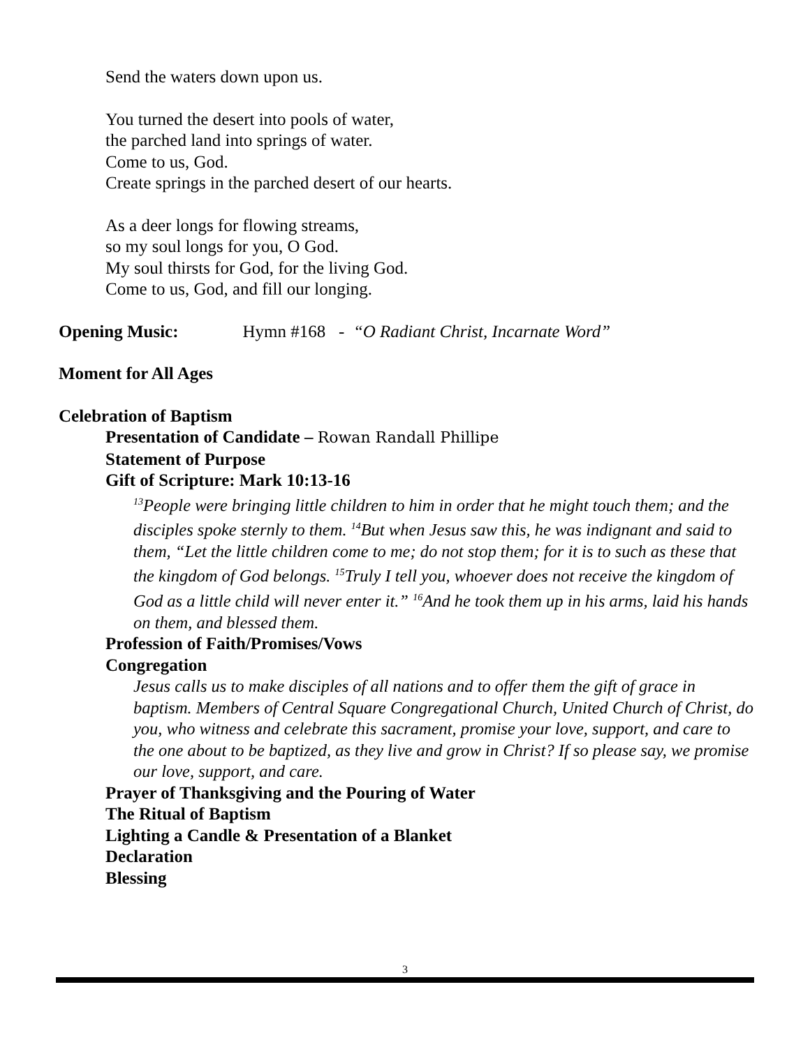Send the waters down upon us.
You turned the desert into pools of water,
the parched land into springs of water.
Come to us, God.
Create springs in the parched desert of our hearts.
As a deer longs for flowing streams,
so my soul longs for you, O God.
My soul thirsts for God, for the living God.
Come to us, God, and fill our longing.
Opening Music: Hymn #168 - “O Radiant Christ, Incarnate Word”
Moment for All Ages
Celebration of Baptism
Presentation of Candidate – Rowan Randall Phillipe
Statement of Purpose
Gift of Scripture: Mark 10:13-16
<sup>13</sup> People were bringing little children to him in order that he might touch them; and the disciples spoke sternly to them. <sup>14</sup>But when Jesus saw this, he was indignant and said to them, “Let the little children come to me; do not stop them; for it is to such as these that the kingdom of God belongs. <sup>15</sup>Truly I tell you, whoever does not receive the kingdom of God as a little child will never enter it.” <sup>16</sup>And he took them up in his arms, laid his hands on them, and blessed them.
Profession of Faith/Promises/Vows
Congregation
Jesus calls us to make disciples of all nations and to offer them the gift of grace in baptism. Members of Central Square Congregational Church, United Church of Christ, do you, who witness and celebrate this sacrament, promise your love, support, and care to the one about to be baptized, as they live and grow in Christ? If so please say, we promise our love, support, and care.
Prayer of Thanksgiving and the Pouring of Water
The Ritual of Baptism
Lighting a Candle & Presentation of a Blanket
Declaration
Blessing
3